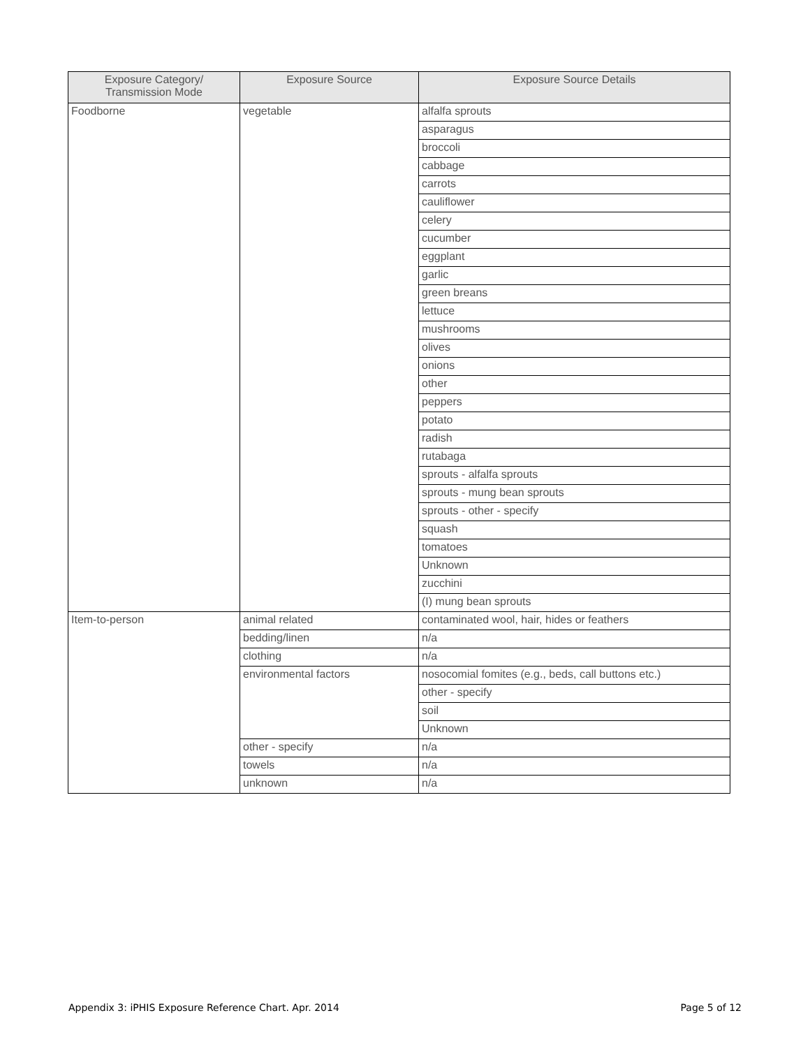| Exposure Category/ Transmission Mode | Exposure Source | Exposure Source Details |
| --- | --- | --- |
| Foodborne | vegetable | alfalfa sprouts |
| | | asparagus |
| | | broccoli |
| | | cabbage |
| | | carrots |
| | | cauliflower |
| | | celery |
| | | cucumber |
| | | eggplant |
| | | garlic |
| | | green breans |
| | | lettuce |
| | | mushrooms |
| | | olives |
| | | onions |
| | | other |
| | | peppers |
| | | potato |
| | | radish |
| | | rutabaga |
| | | sprouts - alfalfa sprouts |
| | | sprouts - mung bean sprouts |
| | | sprouts - other - specify |
| | | squash |
| | | tomatoes |
| | | Unknown |
| | | zucchini |
| | | (I) mung bean sprouts |
| Item-to-person | animal related | contaminated wool, hair, hides or feathers |
| | bedding/linen | n/a |
| | clothing | n/a |
| | environmental factors | nosocomial fomites (e.g., beds, call buttons etc.) |
| | | other - specify |
| | | soil |
| | | Unknown |
| | other - specify | n/a |
| | towels | n/a |
| | unknown | n/a |
Appendix 3: iPHIS Exposure Reference Chart. Apr. 2014 Page 5 of 12